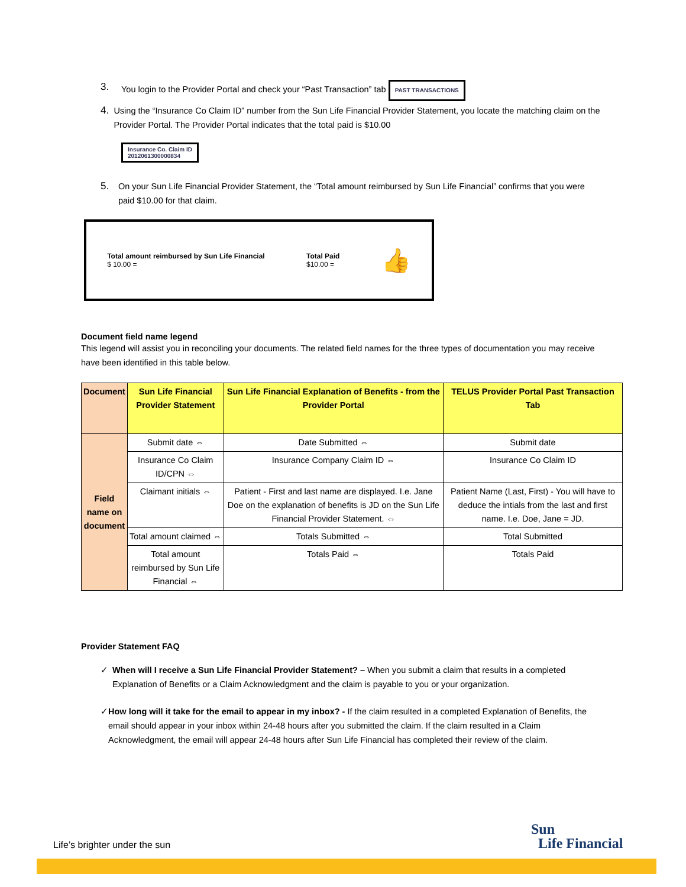3. You login to the Provider Portal and check your “Past Transaction” tab PAST TRANSACTIONS
4. Using the “Insurance Co Claim ID” number from the Sun Life Financial Provider Statement, you locate the matching claim on the Provider Portal. The Provider Portal indicates that the total paid is $10.00
Insurance Co. Claim ID
2012061300000834
5. On your Sun Life Financial Provider Statement, the “Total amount reimbursed by Sun Life Financial” confirms that you were paid $10.00 for that claim.
Total amount reimbursed by Sun Life Financial
$ 10.00 =
Total Paid
$10.00 =
👍
Document field name legend
This legend will assist you in reconciling your documents. The related field names for the three types of documentation you may receive have been identified in this table below.
| Document | Sun Life Financial Provider Statement | Sun Life Financial Explanation of Benefits - from the Provider Portal | TELUS Provider Portal Past Transaction Tab |
| Field name on document | Submit date ⇔ | Date Submitted ⇔ | Submit date |
| | Insurance Co Claim ID/CPN ⇔ | Insurance Company Claim ID ⇔ | Insurance Co Claim ID |
| | Claimant initials ⇔ | Patient - First and last name are displayed. I.e. Jane Doe on the explanation of benefits is JD on the Sun Life Financial Provider Statement. ⇔ | Patient Name (Last, First) - You will have to deduce the intials from the last and first name. I.e. Doe, Jane = JD. |
| | Total amount claimed ⇔ | Totals Submitted ⇔ | Total Submitted |
| | Total amount reimbursed by Sun Life Financial ⇔ | Totals Paid ⇔ | Totals Paid |
Provider Statement FAQ
✓ When will I receive a Sun Life Financial Provider Statement? – When you submit a claim that results in a completed Explanation of Benefits or a Claim Acknowledgment and the claim is payable to you or your organization.
✓ How long will it take for the email to appear in my inbox? - If the claim resulted in a completed Explanation of Benefits, the email should appear in your inbox within 24-48 hours after you submitted the claim. If the claim resulted in a Claim Acknowledgment, the email will appear 24-48 hours after Sun Life Financial has completed their review of the claim.
Life’s brighter under the sun
Sun
Life Financial